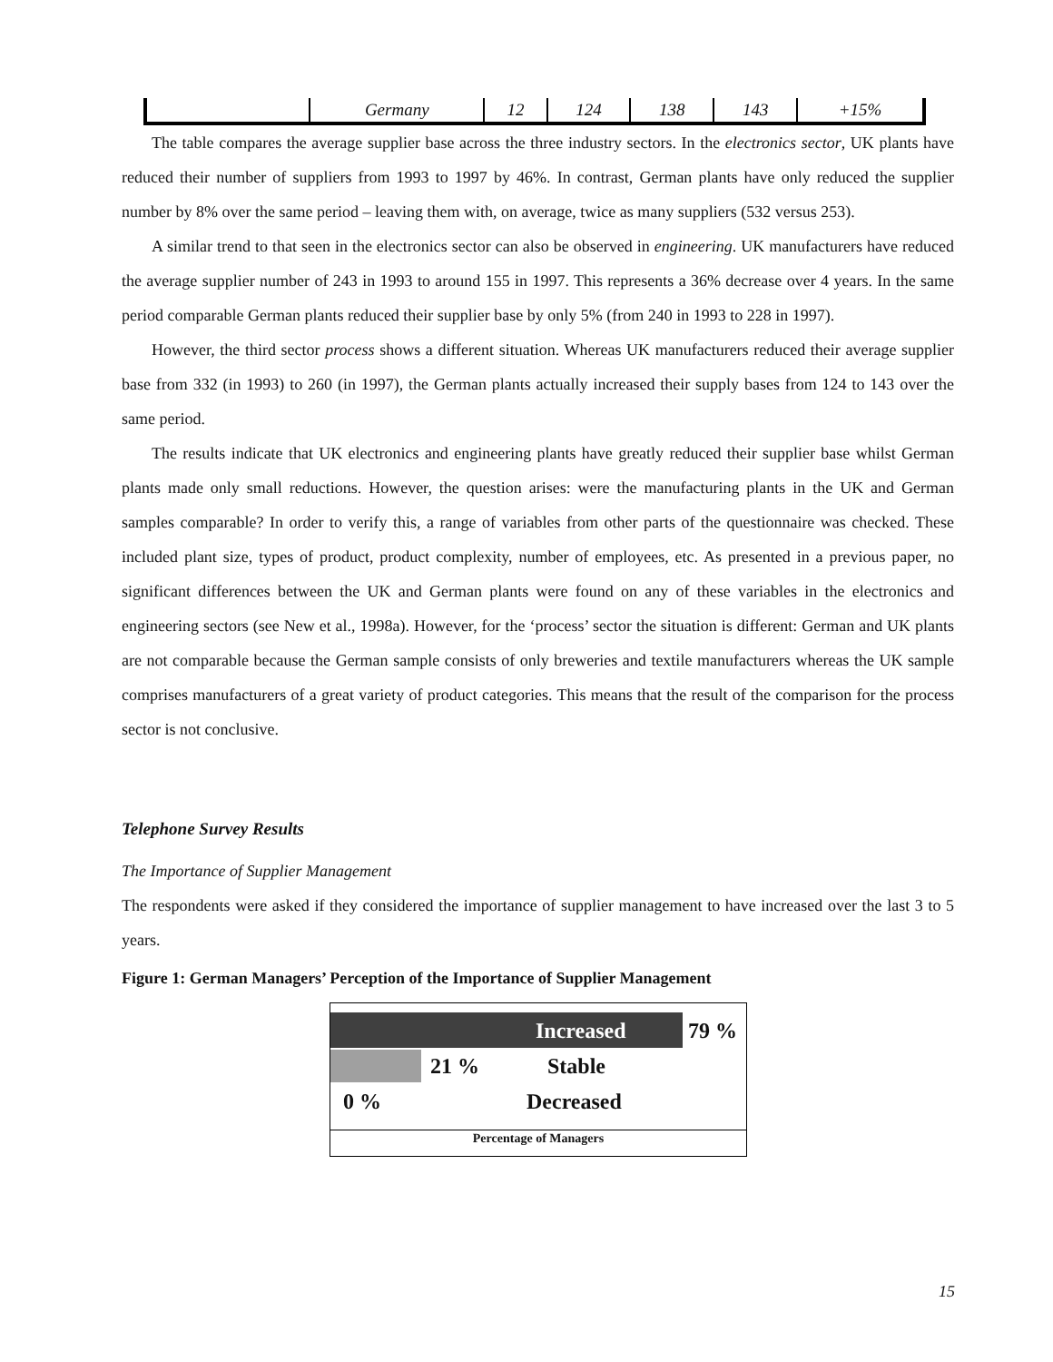| | Germany | 12 | 124 | 138 | 143 | +15% |
The table compares the average supplier base across the three industry sectors. In the electronics sector, UK plants have reduced their number of suppliers from 1993 to 1997 by 46%. In contrast, German plants have only reduced the supplier number by 8% over the same period – leaving them with, on average, twice as many suppliers (532 versus 253).
A similar trend to that seen in the electronics sector can also be observed in engineering. UK manufacturers have reduced the average supplier number of 243 in 1993 to around 155 in 1997. This represents a 36% decrease over 4 years. In the same period comparable German plants reduced their supplier base by only 5% (from 240 in 1993 to 228 in 1997).
However, the third sector process shows a different situation. Whereas UK manufacturers reduced their average supplier base from 332 (in 1993) to 260 (in 1997), the German plants actually increased their supply bases from 124 to 143 over the same period.
The results indicate that UK electronics and engineering plants have greatly reduced their supplier base whilst German plants made only small reductions. However, the question arises: were the manufacturing plants in the UK and German samples comparable? In order to verify this, a range of variables from other parts of the questionnaire was checked. These included plant size, types of product, product complexity, number of employees, etc. As presented in a previous paper, no significant differences between the UK and German plants were found on any of these variables in the electronics and engineering sectors (see New et al., 1998a). However, for the ‘process’ sector the situation is different: German and UK plants are not comparable because the German sample consists of only breweries and textile manufacturers whereas the UK sample comprises manufacturers of a great variety of product categories. This means that the result of the comparison for the process sector is not conclusive.
Telephone Survey Results
The Importance of Supplier Management
The respondents were asked if they considered the importance of supplier management to have increased over the last 3 to 5 years.
Figure 1: German Managers’ Perception of the Importance of Supplier Management
Increased
79 %
21 % Stable
0 % Decreased
Percentage of Managers
15